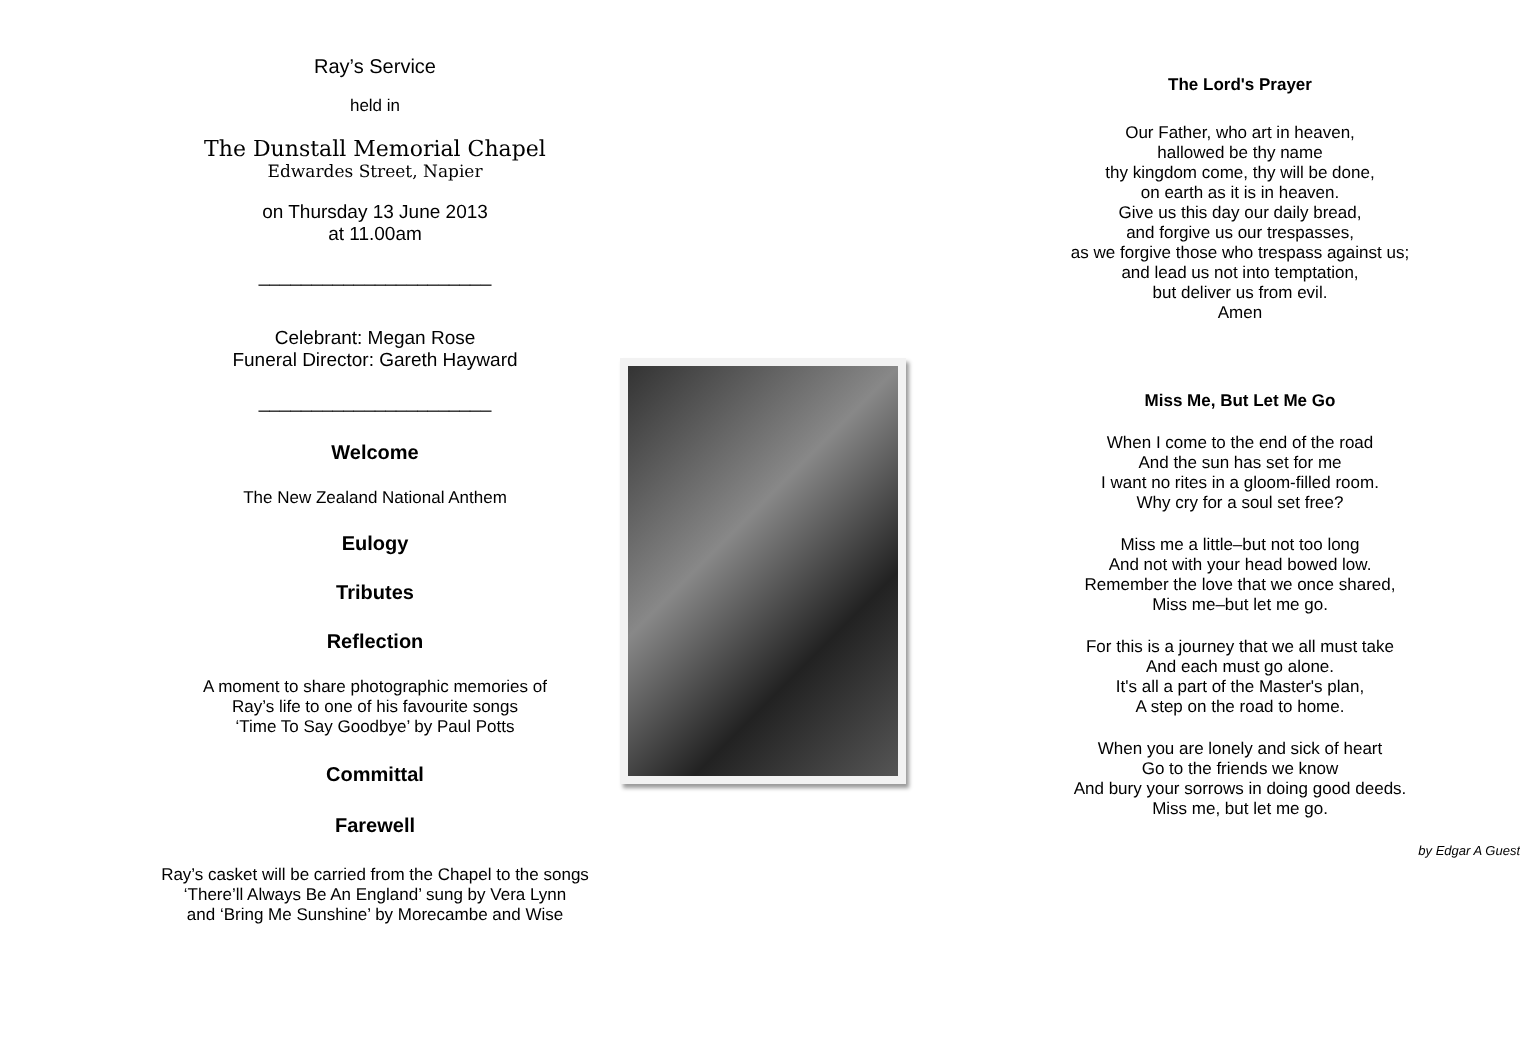Ray’s Service
held in
The Dunstall Memorial Chapel
Edwardes Street, Napier
on Thursday 13 June 2013
at 11.00am
______________________
Celebrant: Megan Rose
Funeral Director: Gareth Hayward
______________________
Welcome
The New Zealand National Anthem
Eulogy
Tributes
Reflection
A moment to share photographic memories of
Ray’s life to one of his favourite songs
‘Time To Say Goodbye’ by Paul Potts
Committal
Farewell
Ray’s casket will be carried from the Chapel to the songs
‘There’ll Always Be An England’ sung by Vera Lynn
and ‘Bring Me Sunshine’ by Morecambe and Wise
The Lord's Prayer
Our Father, who art in heaven,
hallowed be thy name
thy kingdom come, thy will be done,
on earth as it is in heaven.
Give us this day our daily bread,
and forgive us our trespasses,
as we forgive those who trespass against us;
and lead us not into temptation,
but deliver us from evil.
Amen
Miss Me, But Let Me Go
When I come to the end of the road
And the sun has set for me
I want no rites in a gloom-filled room.
Why cry for a soul set free?
Miss me a little–but not too long
And not with your head bowed low.
Remember the love that we once shared,
Miss me–but let me go.
For this is a journey that we all must take
And each must go alone.
It's all a part of the Master's plan,
A step on the road to home.
When you are lonely and sick of heart
Go to the friends we know
And bury your sorrows in doing good deeds.
Miss me, but let me go.
by Edgar A Guest